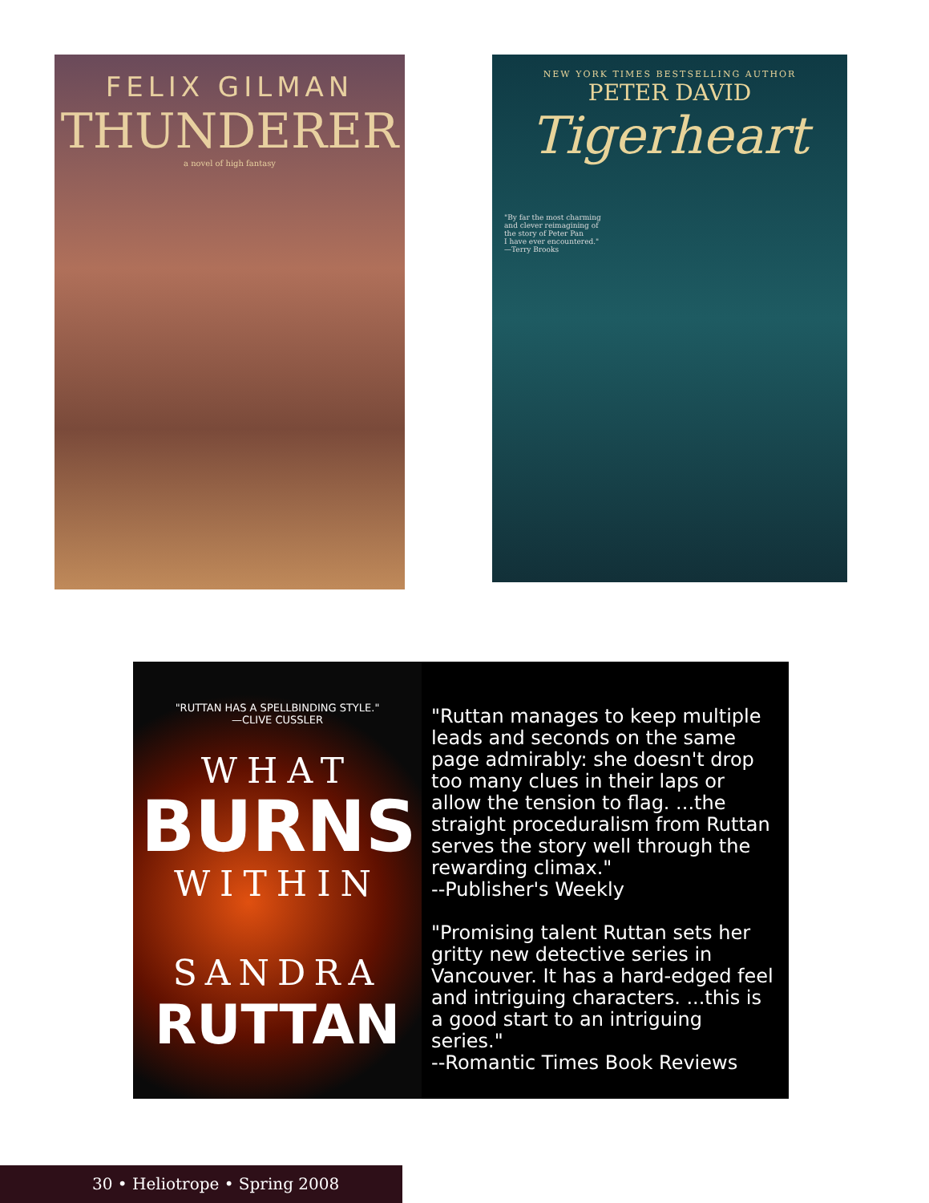FELIX GILMAN
THUNDERER
a novel of high fantasy
NEW YORK TIMES BESTSELLING AUTHOR
PETER DAVID
Tigerheart
"By far the most charming
and clever reimagining of
the story of Peter Pan
I have ever encountered."
—Terry Brooks
"RUTTAN HAS A SPELLBINDING STYLE."
—CLIVE CUSSLER
WHAT
BURNS
WITHIN
SANDRA
RUTTAN
"Ruttan manages to keep multiple leads and seconds on the same page admirably: she doesn't drop too many clues in their laps or allow the tension to flag. ...the straight proceduralism from Ruttan serves the story well through the rewarding climax."
--Publisher's Weekly
"Promising talent Ruttan sets her gritty new detective series in Vancouver. It has a hard-edged feel and intriguing characters. ...this is a good start to an intriguing series."
--Romantic Times Book Reviews
30 • Heliotrope • Spring 2008